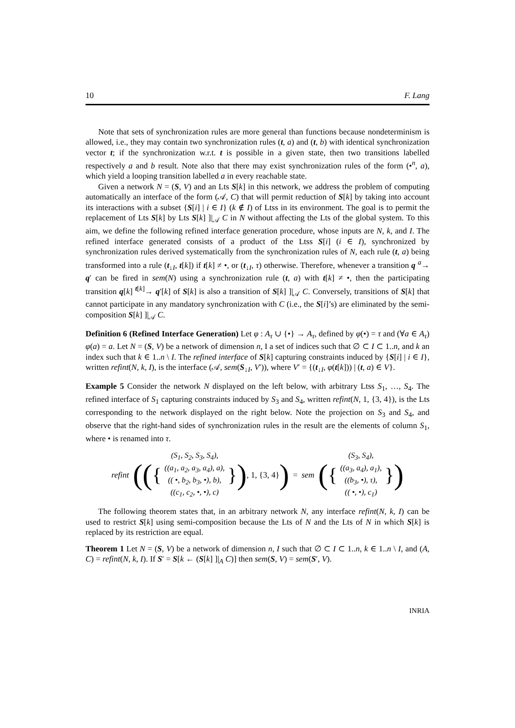10 F. Lang
Note that sets of synchronization rules are more general than functions because nondeterminism is allowed, i.e., they may contain two synchronization rules (t, a) and (t, b) with identical synchronization vector t; if the synchronization w.r.t. t is possible in a given state, then two transitions labelled respectively a and b result. Note also that there may exist synchronization rules of the form (•<sup>n</sup>, a), which yield a looping transition labelled a in every reachable state.
Given a network N = (S, V) and an Lts S[k] in this network, we address the problem of computing automatically an interface of the form (𝒜, C) that will permit reduction of S[k] by taking into account its interactions with a subset {S[i] | i ∈ I} (k ∉ I) of Ltss in its environment. The goal is to permit the replacement of Lts S[k] by Lts S[k] ]|<sub>𝒜</sub> C in N without affecting the Lts of the global system. To this aim, we define the following refined interface generation procedure, whose inputs are N, k, and I. The refined interface generated consists of a product of the Ltss S[i] (i ∈ I), synchronized by synchronization rules derived systematically from the synchronization rules of N, each rule (t, a) being transformed into a rule (t<sub>↓I</sub>, t[k]) if t[k] ≠ •, or (t<sub>↓I</sub>, τ) otherwise. Therefore, whenever a transition q <sup>a</sup>→ q′ can be fired in sem(N) using a synchronization rule (t, a) with t[k] ≠ •, then the participating transition q[k] <sup>t[k]</sup>→ q′[k] of S[k] is also a transition of S[k] ]|<sub>𝒜</sub> C. Conversely, transitions of S[k] that cannot participate in any mandatory synchronization with C (i.e., the S[i]’s) are eliminated by the semi-composition S[k] ]|<sub>𝒜</sub> C.
Definition 6 (Refined Interface Generation) Let φ : A<sub>τ</sub> ∪ {•} → A<sub>τ</sub>, defined by φ(•) = τ and (∀a ∈ A<sub>τ</sub>) φ(a) = a. Let N = (S, V) be a network of dimension n, I a set of indices such that ∅ ⊂ I ⊂ 1..n, and k an index such that k ∈ 1..n \ I. The refined interface of S[k] capturing constraints induced by {S[i] | i ∈ I}, written refint(N, k, I), is the interface (𝒜, sem(S<sub>↓I</sub>, V′)), where V′ = {(t<sub>↓I</sub>, φ(t[k])) | (t, a) ∈ V}.
Example 5 Consider the network N displayed on the left below, with arbitrary Ltss S<sub>1</sub>, …, S<sub>4</sub>. The refined interface of S<sub>1</sub> capturing constraints induced by S<sub>3</sub> and S<sub>4</sub>, written refint(N, 1, {3, 4}), is the Lts corresponding to the network displayed on the right below. Note the projection on S<sub>3</sub> and S<sub>4</sub>, and observe that the right-hand sides of synchronization rules in the result are the elements of column S<sub>1</sub>, where • is renamed into τ.
refint
(({
(S<sub>1</sub>, S<sub>2</sub>, S<sub>3</sub>, S<sub>4</sub>),
((a<sub>1</sub>, a<sub>2</sub>, a<sub>3</sub>, a<sub>4</sub>), a),
(( •, b<sub>2</sub>, b<sub>3</sub>, •), b),
((c<sub>1</sub>, c<sub>2</sub>, •, •), c)
}), 1, {3, 4})
= sem
({
(S<sub>3</sub>, S<sub>4</sub>),
((a<sub>3</sub>, a<sub>4</sub>), a<sub>1</sub>),
((b<sub>3</sub>, •), τ),
(( •, •), c<sub>1</sub>)
})
The following theorem states that, in an arbitrary network N, any interface refint(N, k, I) can be used to restrict S[k] using semi-composition because the Lts of N and the Lts of N in which S[k] is replaced by its restriction are equal.
Theorem 1 Let N = (S, V) be a network of dimension n, I such that ∅ ⊂ I ⊂ 1..n, k ∈ 1..n \ I, and (A, C) = refint(N, k, I). If S′ = S[k ← (S[k] ]|<sub>A</sub> C)] then sem(S, V) = sem(S′, V).
INRIA